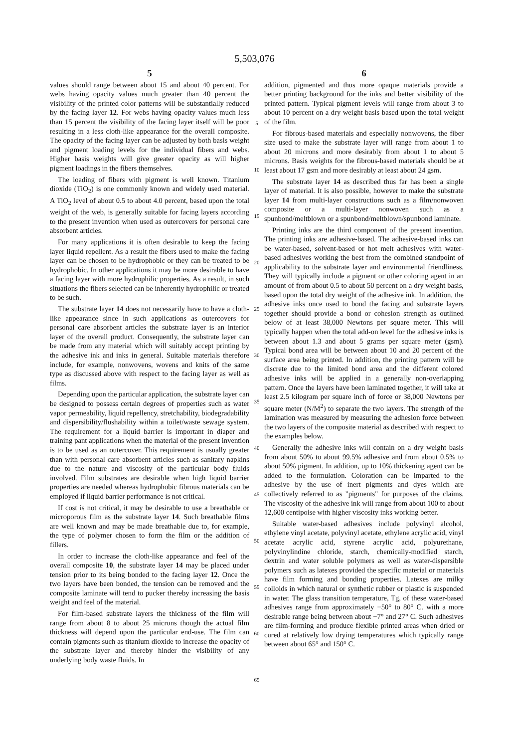5,503,076
5
values should range between about 15 and about 40 percent. For webs having opacity values much greater than 40 percent the visibility of the printed color patterns will be substantially reduced by the facing layer 12. For webs having opacity values much less than 15 percent the visibility of the facing layer itself will be poor resulting in a less cloth-like appearance for the overall composite. The opacity of the facing layer can be adjusted by both basis weight and pigment loading levels for the individual fibers and webs. Higher basis weights will give greater opacity as will higher pigment loadings in the fibers themselves.
The loading of fibers with pigment is well known. Titanium dioxide (TiO<sub>2</sub>) is one commonly known and widely used material. A TiO<sub>2</sub> level of about 0.5 to about 4.0 percent, based upon the total weight of the web, is generally suitable for facing layers according to the present invention when used as outercovers for personal care absorbent articles.
For many applications it is often desirable to keep the facing layer liquid repellent. As a result the fibers used to make the facing layer can be chosen to be hydrophobic or they can be treated to be hydrophobic. In other applications it may be more desirable to have a facing layer with more hydrophilic properties. As a result, in such situations the fibers selected can be inherently hydrophilic or treated to be such.
The substrate layer 14 does not necessarily have to have a cloth-like appearance since in such applications as outercovers for personal care absorbent articles the substrate layer is an interior layer of the overall product. Consequently, the substrate layer can be made from any material which will suitably accept printing by the adhesive ink and inks in general. Suitable materials therefore include, for example, nonwovens, wovens and knits of the same type as discussed above with respect to the facing layer as well as films.
Depending upon the particular application, the substrate layer can be designed to possess certain degrees of properties such as water vapor permeability, liquid repellency, stretchability, biodegradability and dispersibility/flushability within a toilet/waste sewage system. The requirement for a liquid barrier is important in diaper and training pant applications when the material of the present invention is to be used as an outercover. This requirement is usually greater than with personal care absorbent articles such as sanitary napkins due to the nature and viscosity of the particular body fluids involved. Film substrates are desirable when high liquid barrier properties are needed whereas hydrophobic fibrous materials can be employed if liquid barrier performance is not critical.
If cost is not critical, it may be desirable to use a breathable or microporous film as the substrate layer 14. Such breathable films are well known and may be made breathable due to, for example, the type of polymer chosen to form the film or the addition of fillers.
In order to increase the cloth-like appearance and feel of the overall composite 10, the substrate layer 14 may be placed under tension prior to its being bonded to the facing layer 12. Once the two layers have been bonded, the tension can be removed and the composite laminate will tend to pucker thereby increasing the basis weight and feel of the material.
For film-based substrate layers the thickness of the film will range from about 8 to about 25 microns though the actual film thickness will depend upon the particular end-use. The film can contain pigments such as titanium dioxide to increase the opacity of the substrate layer and thereby hinder the visibility of any underlying body waste fluids. In
5
10
15
20
25
30
35
40
45
50
55
60
65
6
addition, pigmented and thus more opaque materials provide a better printing background for the inks and better visibility of the printed pattern. Typical pigment levels will range from about 3 to about 10 percent on a dry weight basis based upon the total weight of the film.
For fibrous-based materials and especially nonwovens, the fiber size used to make the substrate layer will range from about 1 to about 20 microns and more desirably from about 1 to about 5 microns. Basis weights for the fibrous-based materials should be at least about 17 gsm and more desirably at least about 24 gsm.
The substrate layer 14 as described thus far has been a single layer of material. It is also possible, however to make the substrate layer 14 from multi-layer constructions such as a film/nonwoven composite or a multi-layer nonwoven such as a spunbond/meltblown or a spunbond/meltblown/spunbond laminate.
Printing inks are the third component of the present invention. The printing inks are adhesive-based. The adhesive-based inks can be water-based, solvent-based or hot melt adhesives with water-based adhesives working the best from the combined standpoint of applicability to the substrate layer and environmental friendliness. They will typically include a pigment or other coloring agent in an amount of from about 0.5 to about 50 percent on a dry weight basis, based upon the total dry weight of the adhesive ink. In addition, the adhesive inks once used to bond the facing and substrate layers together should provide a bond or cohesion strength as outlined below of at least 38,000 Newtons per square meter. This will typically happen when the total add-on level for the adhesive inks is between about 1.3 and about 5 grams per square meter (gsm). Typical bond area will be between about 10 and 20 percent of the surface area being printed. In addition, the printing pattern will be discrete due to the limited bond area and the different colored adhesive inks will be applied in a generally non-overlapping pattern. Once the layers have been laminated together, it will take at least 2.5 kilogram per square inch of force or 38,000 Newtons per square meter (N/M<sup>2</sup>) to separate the two layers. The strength of the lamination was measured by measuring the adhesion force between the two layers of the composite material as described with respect to the examples below.
Generally the adhesive inks will contain on a dry weight basis from about 50% to about 99.5% adhesive and from about 0.5% to about 50% pigment. In addition, up to 10% thickening agent can be added to the formulation. Coloration can be imparted to the adhesive by the use of inert pigments and dyes which are collectively referred to as "pigments" for purposes of the claims. The viscosity of the adhesive ink will range from about 100 to about 12,600 centipoise with higher viscosity inks working better.
Suitable water-based adhesives include polyvinyl alcohol, ethylene vinyl acetate, polyvinyl acetate, ethylene acrylic acid, vinyl acetate acrylic acid, styrene acrylic acid, polyurethane, polyvinylindine chloride, starch, chemically-modified starch, dextrin and water soluble polymers as well as water-dispersible polymers such as latexes provided the specific material or materials have film forming and bonding properties. Latexes are milky colloids in which natural or synthetic rubber or plastic is suspended in water. The glass transition temperature, Tg, of these water-based adhesives range from approximately −50° to 80° C. with a more desirable range being between about −7° and 27° C. Such adhesives are film-forming and produce flexible printed areas when dried or cured at relatively low drying temperatures which typically range between about 65° and 150° C.